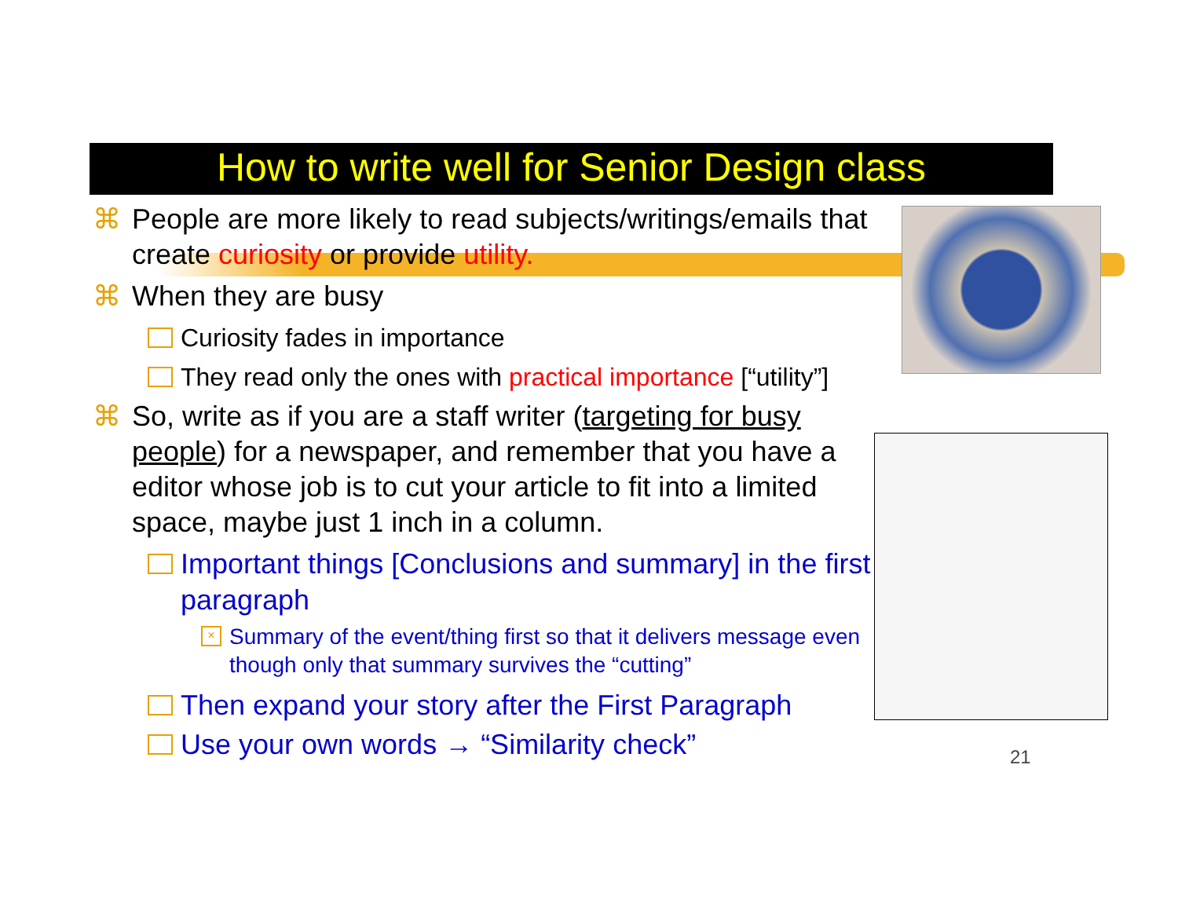How to write well for Senior Design class
⌘ People are more likely to read subjects/writings/emails that create curiosity or provide utility.
⌘ When they are busy
Curiosity fades in importance
They read only the ones with practical importance [“utility”]
⌘ So, write as if you are a staff writer (targeting for busy people) for a newspaper, and remember that you have a editor whose job is to cut your article to fit into a limited space, maybe just 1 inch in a column.
Important things [Conclusions and summary] in the first paragraph
× Summary of the event/thing first so that it delivers message even though only that summary survives the “cutting”
Then expand your story after the First Paragraph
Use your own words → “Similarity check”
21